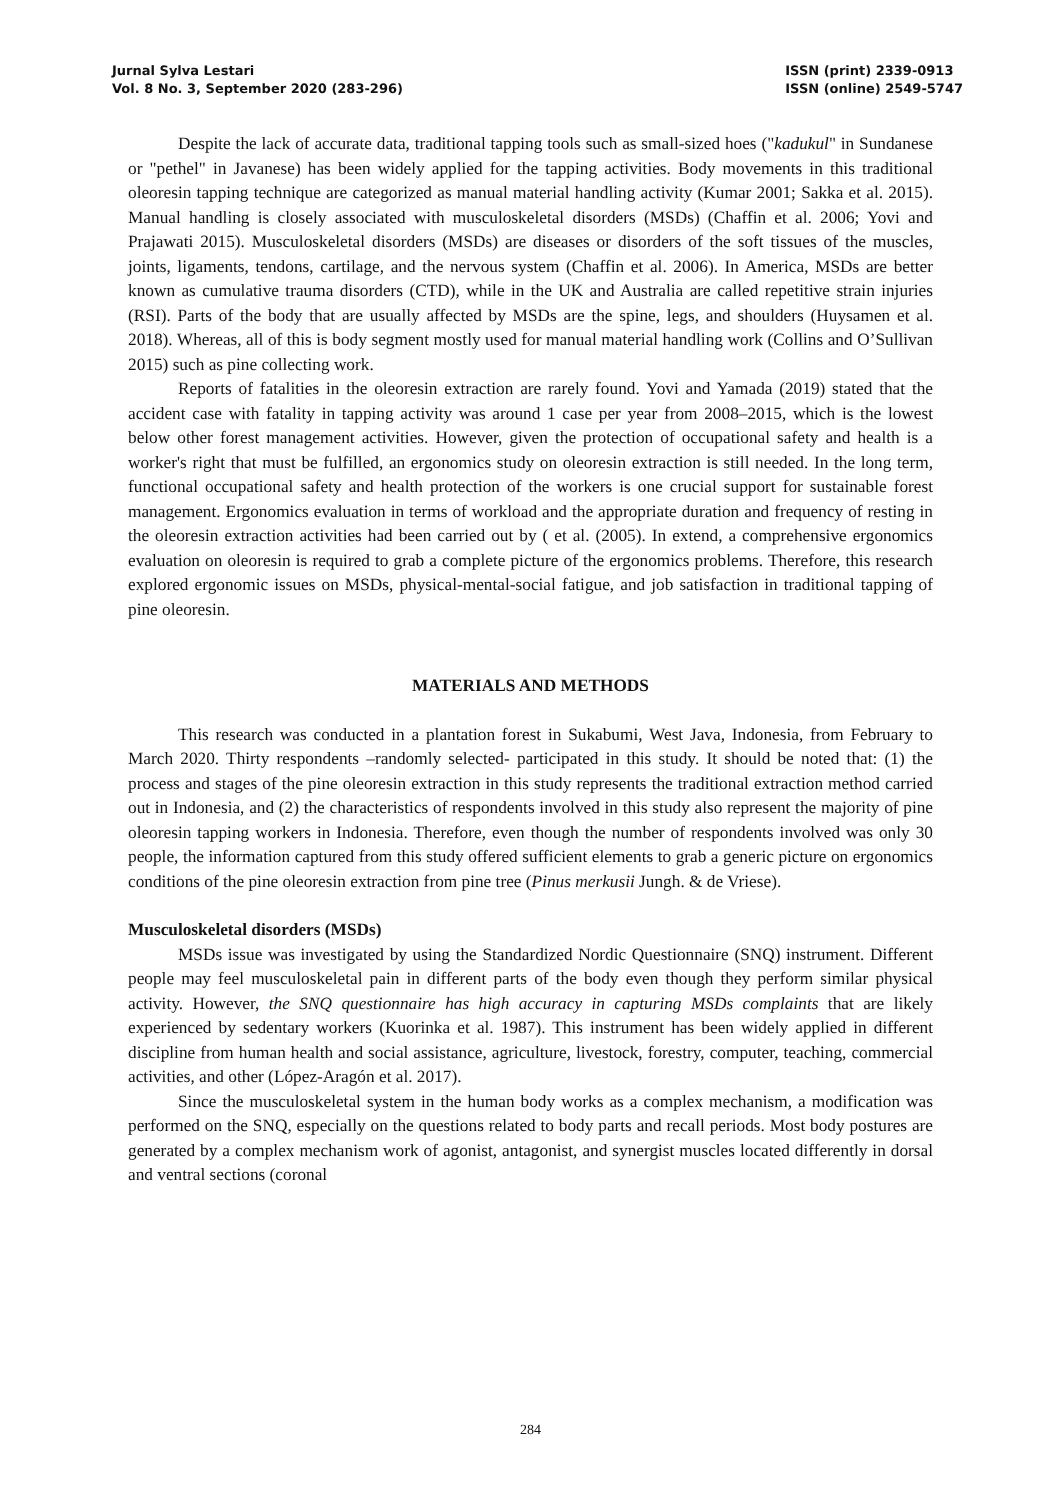Jurnal Sylva Lestari
Vol. 8 No. 3, September 2020 (283-296)
ISSN (print) 2339-0913
ISSN (online) 2549-5747
Despite the lack of accurate data, traditional tapping tools such as small-sized hoes ("kadukul" in Sundanese or "pethel" in Javanese) has been widely applied for the tapping activities. Body movements in this traditional oleoresin tapping technique are categorized as manual material handling activity (Kumar 2001; Sakka et al. 2015). Manual handling is closely associated with musculoskeletal disorders (MSDs) (Chaffin et al. 2006; Yovi and Prajawati 2015). Musculoskeletal disorders (MSDs) are diseases or disorders of the soft tissues of the muscles, joints, ligaments, tendons, cartilage, and the nervous system (Chaffin et al. 2006). In America, MSDs are better known as cumulative trauma disorders (CTD), while in the UK and Australia are called repetitive strain injuries (RSI). Parts of the body that are usually affected by MSDs are the spine, legs, and shoulders (Huysamen et al. 2018). Whereas, all of this is body segment mostly used for manual material handling work (Collins and O’Sullivan 2015) such as pine collecting work.
Reports of fatalities in the oleoresin extraction are rarely found. Yovi and Yamada (2019) stated that the accident case with fatality in tapping activity was around 1 case per year from 2008–2015, which is the lowest below other forest management activities. However, given the protection of occupational safety and health is a worker's right that must be fulfilled, an ergonomics study on oleoresin extraction is still needed. In the long term, functional occupational safety and health protection of the workers is one crucial support for sustainable forest management. Ergonomics evaluation in terms of workload and the appropriate duration and frequency of resting in the oleoresin extraction activities had been carried out by ( et al. (2005). In extend, a comprehensive ergonomics evaluation on oleoresin is required to grab a complete picture of the ergonomics problems. Therefore, this research explored ergonomic issues on MSDs, physical-mental-social fatigue, and job satisfaction in traditional tapping of pine oleoresin.
MATERIALS AND METHODS
This research was conducted in a plantation forest in Sukabumi, West Java, Indonesia, from February to March 2020. Thirty respondents –randomly selected- participated in this study. It should be noted that: (1) the process and stages of the pine oleoresin extraction in this study represents the traditional extraction method carried out in Indonesia, and (2) the characteristics of respondents involved in this study also represent the majority of pine oleoresin tapping workers in Indonesia. Therefore, even though the number of respondents involved was only 30 people, the information captured from this study offered sufficient elements to grab a generic picture on ergonomics conditions of the pine oleoresin extraction from pine tree (Pinus merkusii Jungh. & de Vriese).
Musculoskeletal disorders (MSDs)
MSDs issue was investigated by using the Standardized Nordic Questionnaire (SNQ) instrument. Different people may feel musculoskeletal pain in different parts of the body even though they perform similar physical activity. However, the SNQ questionnaire has high accuracy in capturing MSDs complaints that are likely experienced by sedentary workers (Kuorinka et al. 1987). This instrument has been widely applied in different discipline from human health and social assistance, agriculture, livestock, forestry, computer, teaching, commercial activities, and other (López-Aragón et al. 2017).
Since the musculoskeletal system in the human body works as a complex mechanism, a modification was performed on the SNQ, especially on the questions related to body parts and recall periods. Most body postures are generated by a complex mechanism work of agonist, antagonist, and synergist muscles located differently in dorsal and ventral sections (coronal
284